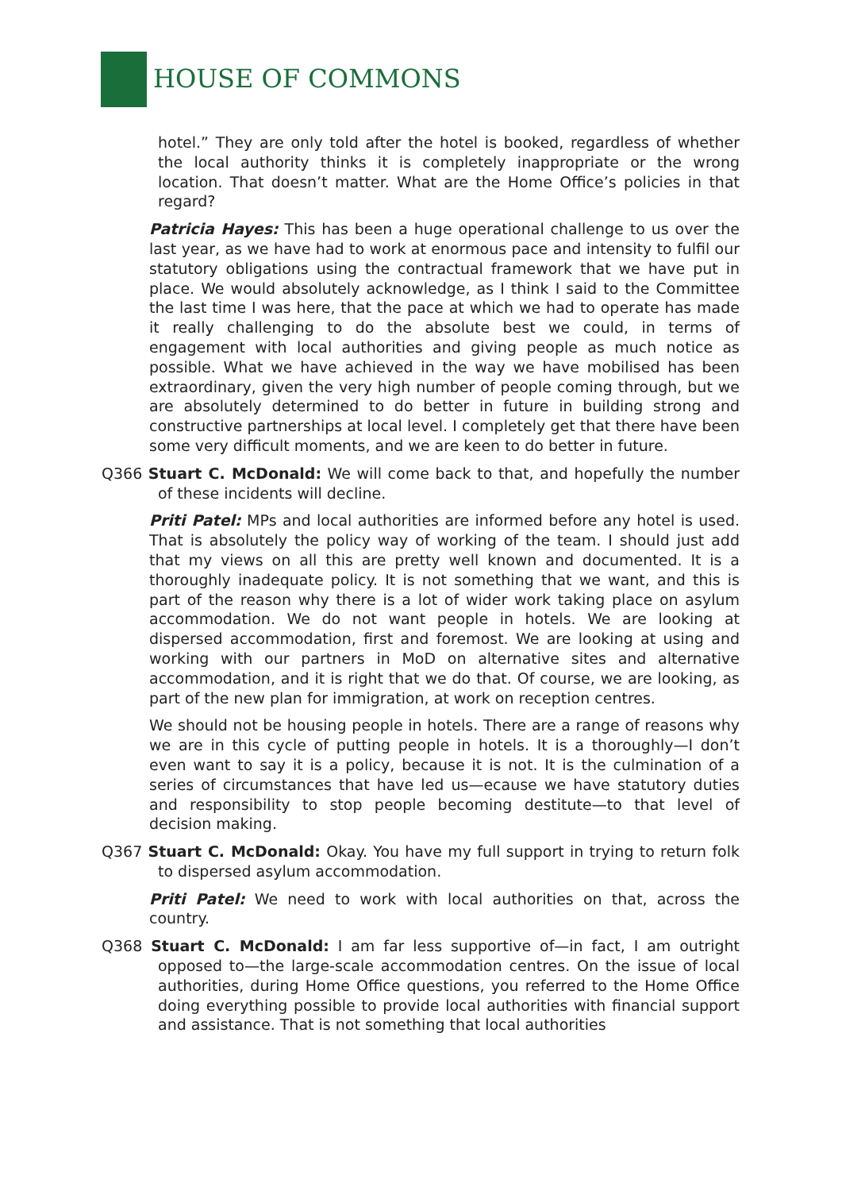HOUSE OF COMMONS
hotel.” They are only told after the hotel is booked, regardless of whether the local authority thinks it is completely inappropriate or the wrong location. That doesn’t matter. What are the Home Office’s policies in that regard?
Patricia Hayes: This has been a huge operational challenge to us over the last year, as we have had to work at enormous pace and intensity to fulfil our statutory obligations using the contractual framework that we have put in place. We would absolutely acknowledge, as I think I said to the Committee the last time I was here, that the pace at which we had to operate has made it really challenging to do the absolute best we could, in terms of engagement with local authorities and giving people as much notice as possible. What we have achieved in the way we have mobilised has been extraordinary, given the very high number of people coming through, but we are absolutely determined to do better in future in building strong and constructive partnerships at local level. I completely get that there have been some very difficult moments, and we are keen to do better in future.
Q366 Stuart C. McDonald: We will come back to that, and hopefully the number of these incidents will decline.
Priti Patel: MPs and local authorities are informed before any hotel is used. That is absolutely the policy way of working of the team. I should just add that my views on all this are pretty well known and documented. It is a thoroughly inadequate policy. It is not something that we want, and this is part of the reason why there is a lot of wider work taking place on asylum accommodation. We do not want people in hotels. We are looking at dispersed accommodation, first and foremost. We are looking at using and working with our partners in MoD on alternative sites and alternative accommodation, and it is right that we do that. Of course, we are looking, as part of the new plan for immigration, at work on reception centres.
We should not be housing people in hotels. There are a range of reasons why we are in this cycle of putting people in hotels. It is a thoroughly—I don’t even want to say it is a policy, because it is not. It is the culmination of a series of circumstances that have led us—ecause we have statutory duties and responsibility to stop people becoming destitute—to that level of decision making.
Q367 Stuart C. McDonald: Okay. You have my full support in trying to return folk to dispersed asylum accommodation.
Priti Patel: We need to work with local authorities on that, across the country.
Q368 Stuart C. McDonald: I am far less supportive of—in fact, I am outright opposed to—the large-scale accommodation centres. On the issue of local authorities, during Home Office questions, you referred to the Home Office doing everything possible to provide local authorities with financial support and assistance. That is not something that local authorities